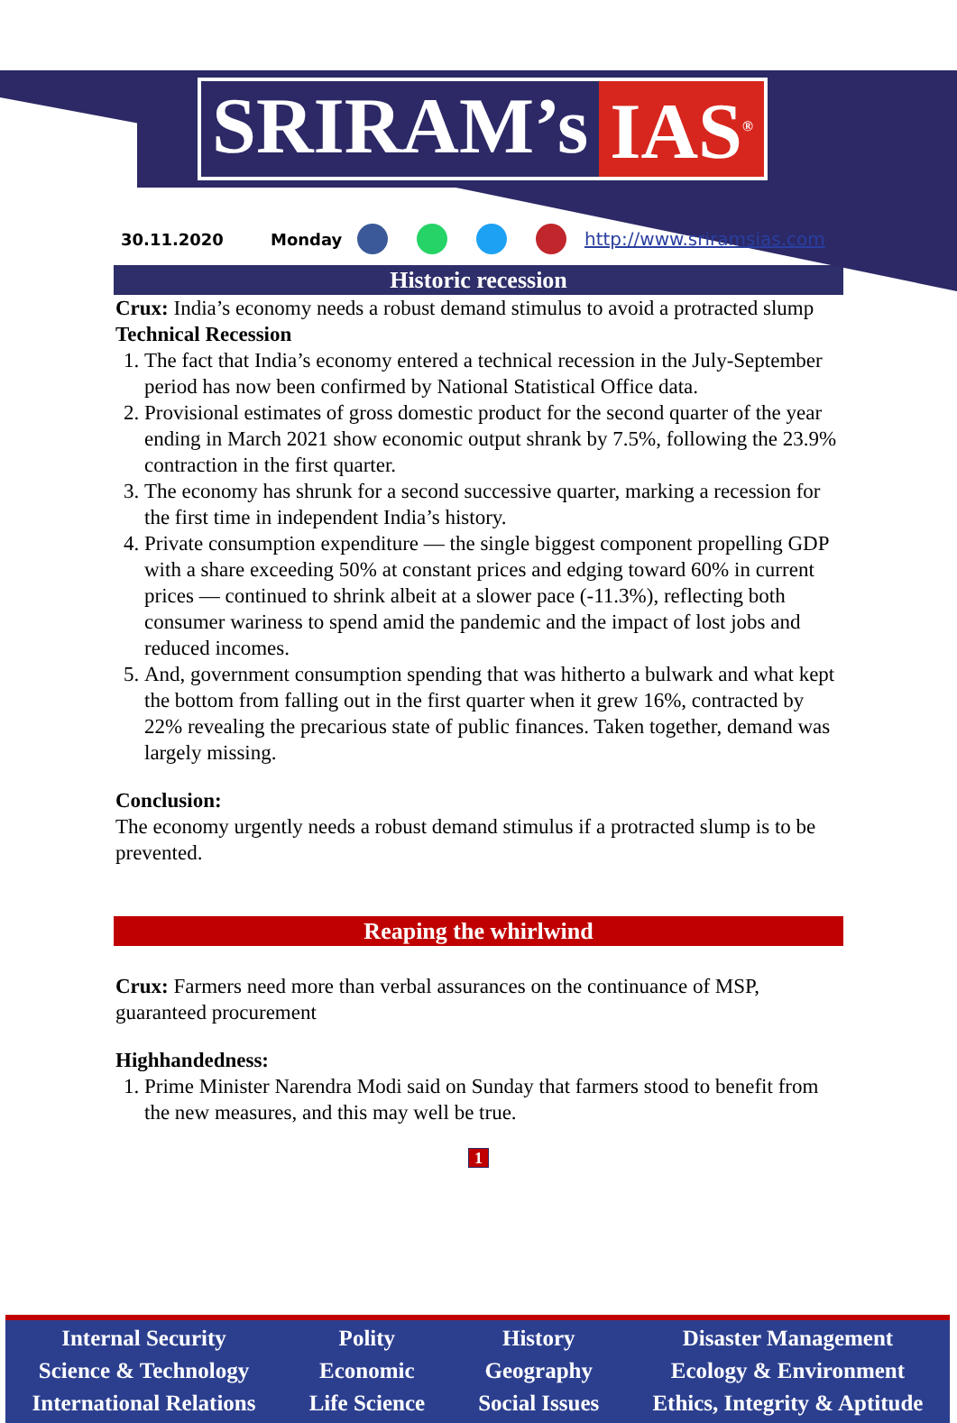SRIRAM’s IAS<sup>®</sup>
30.11.2020 Monday http://www.sriramsias.com
Historic recession
Crux: India’s economy needs a robust demand stimulus to avoid a protracted slump
Technical Recession
1. The fact that India’s economy entered a technical recession in the July-September period has now been confirmed by National Statistical Office data.
2. Provisional estimates of gross domestic product for the second quarter of the year ending in March 2021 show economic output shrank by 7.5%, following the 23.9% contraction in the first quarter.
3. The economy has shrunk for a second successive quarter, marking a recession for the first time in independent India’s history.
4. Private consumption expenditure — the single biggest component propelling GDP with a share exceeding 50% at constant prices and edging toward 60% in current prices — continued to shrink albeit at a slower pace (-11.3%), reflecting both consumer wariness to spend amid the pandemic and the impact of lost jobs and reduced incomes.
5. And, government consumption spending that was hitherto a bulwark and what kept the bottom from falling out in the first quarter when it grew 16%, contracted by 22% revealing the precarious state of public finances. Taken together, demand was largely missing.
Conclusion:
The economy urgently needs a robust demand stimulus if a protracted slump is to be prevented.
Reaping the whirlwind
Crux: Farmers need more than verbal assurances on the continuance of MSP, guaranteed procurement
Highhandedness:
1. Prime Minister Narendra Modi said on Sunday that farmers stood to benefit from the new measures, and this may well be true.
1
Internal Security
Science & Technology
International Relations
Polity
Economic
Life Science
History
Geography
Social Issues
Disaster Management
Ecology & Environment
Ethics, Integrity & Aptitude